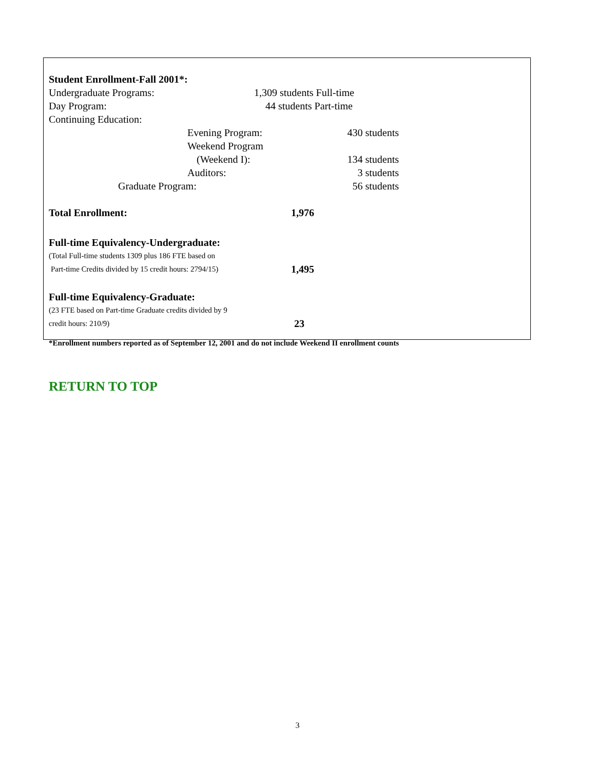| Student Enrollment-Fall 2001*: | | |
| Undergraduate Programs: | 1,309 students Full-time | |
| Day Program: | 44 students Part-time | |
| Continuing Education: | | |
| Evening Program: | | 430 students |
| Weekend Program | | |
| (Weekend I): | | 134 students |
| Auditors: | | 3 students |
| Graduate Program: | | 56 students |
| Total Enrollment: | | 1,976 |
| Full-time Equivalency-Undergraduate: | | |
| (Total Full-time students 1309 plus 186 FTE based on | | |
| Part-time Credits divided by 15 credit hours: 2794/15) | | 1,495 |
| Full-time Equivalency-Graduate: | | |
| (23 FTE based on Part-time Graduate credits divided by 9 | | |
| credit hours: 210/9) | | 23 |
| *Enrollment numbers reported as of September 12, 2001 and do not include Weekend II enrollment counts | | |
RETURN TO TOP
3